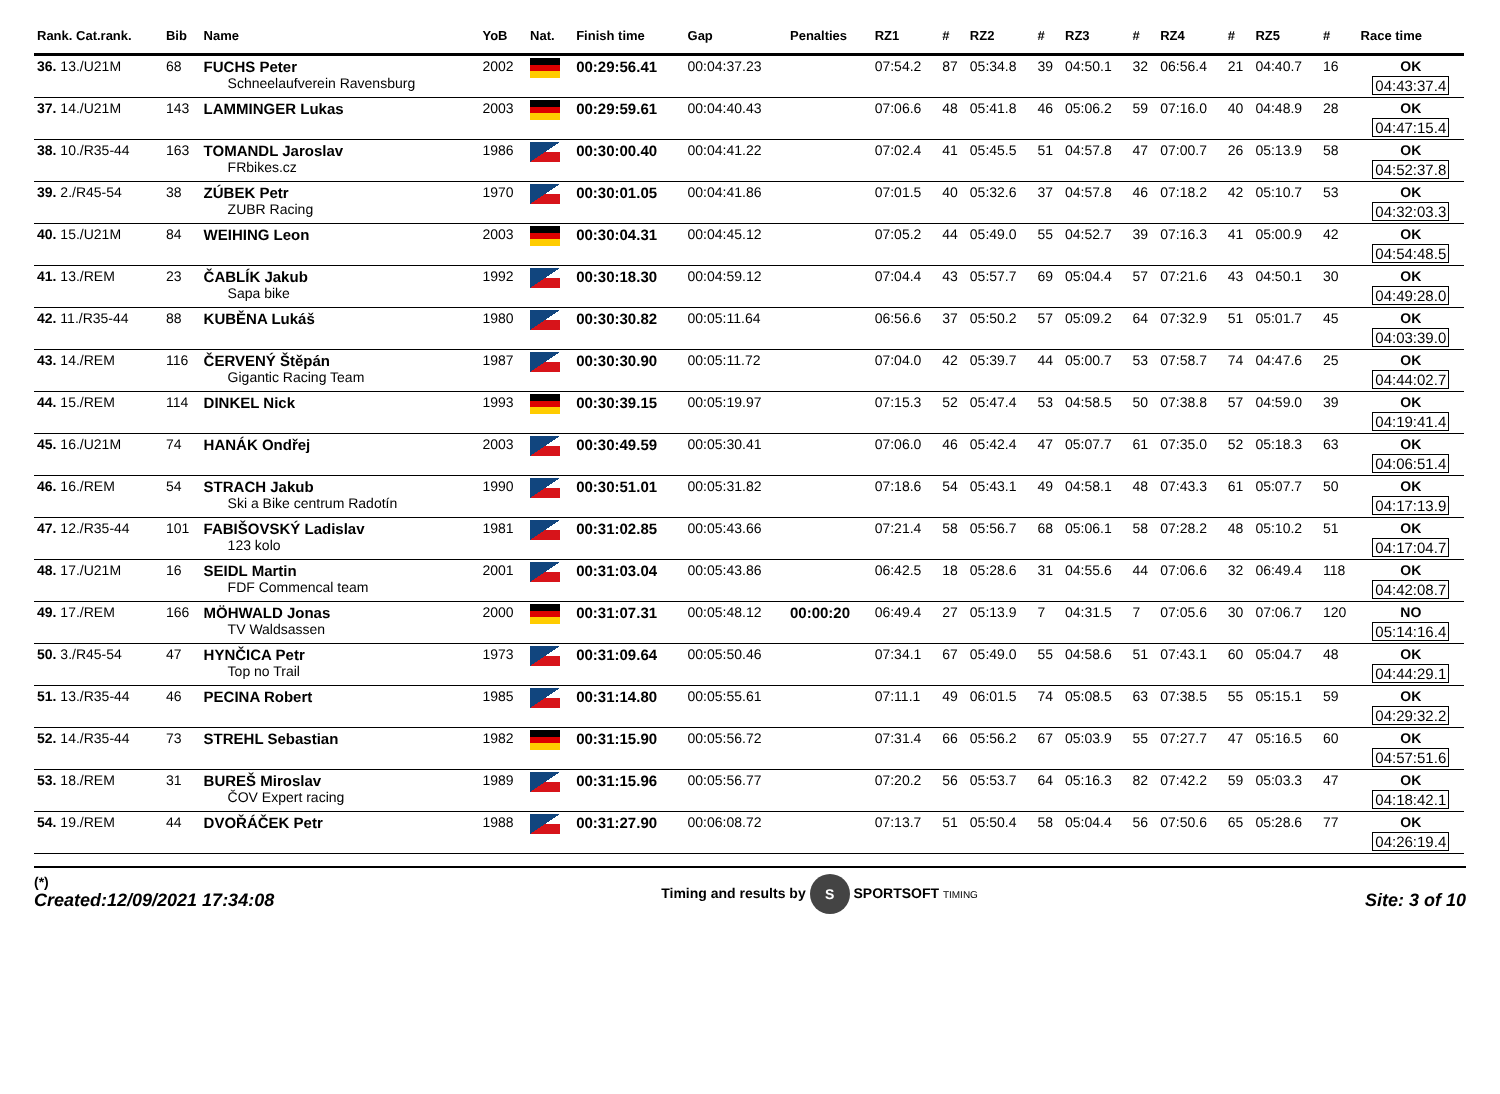| Rank. Cat.rank. | Bib | Name | YoB | Nat. | Finish time | Gap | Penalties | RZ1 | # | RZ2 | # | RZ3 | # | RZ4 | # | RZ5 | # | Race time |
| --- | --- | --- | --- | --- | --- | --- | --- | --- | --- | --- | --- | --- | --- | --- | --- | --- | --- | --- |
| 36. 13./U21M | 68 | FUCHS Peter Schneelaufverein Ravensburg | 2002 | | 00:29:56.41 | 00:04:37.23 | | 07:54.2 | 87 | 05:34.8 | 39 | 04:50.1 | 32 | 06:56.4 | 21 | 04:40.7 | 16 | OK 04:43:37.4 |
| 37. 14./U21M | 143 | LAMMINGER Lukas | 2003 | | 00:29:59.61 | 00:04:40.43 | | 07:06.6 | 48 | 05:41.8 | 46 | 05:06.2 | 59 | 07:16.0 | 40 | 04:48.9 | 28 | OK 04:47:15.4 |
| 38. 10./R35-44 | 163 | TOMANDL Jaroslav FRbikes.cz | 1986 | | 00:30:00.40 | 00:04:41.22 | | 07:02.4 | 41 | 05:45.5 | 51 | 04:57.8 | 47 | 07:00.7 | 26 | 05:13.9 | 58 | OK 04:52:37.8 |
| 39. 2./R45-54 | 38 | ZÚBEK Petr ZUBR Racing | 1970 | | 00:30:01.05 | 00:04:41.86 | | 07:01.5 | 40 | 05:32.6 | 37 | 04:57.8 | 46 | 07:18.2 | 42 | 05:10.7 | 53 | OK 04:32:03.3 |
| 40. 15./U21M | 84 | WEIHING Leon | 2003 | | 00:30:04.31 | 00:04:45.12 | | 07:05.2 | 44 | 05:49.0 | 55 | 04:52.7 | 39 | 07:16.3 | 41 | 05:00.9 | 42 | OK 04:54:48.5 |
| 41. 13./REM | 23 | ČABLÍK Jakub Sapa bike | 1992 | | 00:30:18.30 | 00:04:59.12 | | 07:04.4 | 43 | 05:57.7 | 69 | 05:04.4 | 57 | 07:21.6 | 43 | 04:50.1 | 30 | OK 04:49:28.0 |
| 42. 11./R35-44 | 88 | KUBĚNA Lukáš | 1980 | | 00:30:30.82 | 00:05:11.64 | | 06:56.6 | 37 | 05:50.2 | 57 | 05:09.2 | 64 | 07:32.9 | 51 | 05:01.7 | 45 | OK 04:03:39.0 |
| 43. 14./REM | 116 | ČERVENÝ Štěpán Gigantic Racing Team | 1987 | | 00:30:30.90 | 00:05:11.72 | | 07:04.0 | 42 | 05:39.7 | 44 | 05:00.7 | 53 | 07:58.7 | 74 | 04:47.6 | 25 | OK 04:44:02.7 |
| 44. 15./REM | 114 | DINKEL Nick | 1993 | | 00:30:39.15 | 00:05:19.97 | | 07:15.3 | 52 | 05:47.4 | 53 | 04:58.5 | 50 | 07:38.8 | 57 | 04:59.0 | 39 | OK 04:19:41.4 |
| 45. 16./U21M | 74 | HANÁK Ondřej | 2003 | | 00:30:49.59 | 00:05:30.41 | | 07:06.0 | 46 | 05:42.4 | 47 | 05:07.7 | 61 | 07:35.0 | 52 | 05:18.3 | 63 | OK 04:06:51.4 |
| 46. 16./REM | 54 | STRACH Jakub Ski a Bike centrum Radotín | 1990 | | 00:30:51.01 | 00:05:31.82 | | 07:18.6 | 54 | 05:43.1 | 49 | 04:58.1 | 48 | 07:43.3 | 61 | 05:07.7 | 50 | OK 04:17:13.9 |
| 47. 12./R35-44 | 101 | FABIŠOVSKÝ Ladislav 123 kolo | 1981 | | 00:31:02.85 | 00:05:43.66 | | 07:21.4 | 58 | 05:56.7 | 68 | 05:06.1 | 58 | 07:28.2 | 48 | 05:10.2 | 51 | OK 04:17:04.7 |
| 48. 17./U21M | 16 | SEIDL Martin FDF Commencal team | 2001 | | 00:31:03.04 | 00:05:43.86 | | 06:42.5 | 18 | 05:28.6 | 31 | 04:55.6 | 44 | 07:06.6 | 32 | 06:49.4 | 118 | OK 04:42:08.7 |
| 49. 17./REM | 166 | MÖHWALD Jonas TV Waldsassen | 2000 | | 00:31:07.31 | 00:05:48.12 | 00:00:20 | 06:49.4 | 27 | 05:13.9 | 7 | 04:31.5 | 7 | 07:05.6 | 30 | 07:06.7 | 120 | NO 05:14:16.4 |
| 50. 3./R45-54 | 47 | HYNČICA Petr Top no Trail | 1973 | | 00:31:09.64 | 00:05:50.46 | | 07:34.1 | 67 | 05:49.0 | 55 | 04:58.6 | 51 | 07:43.1 | 60 | 05:04.7 | 48 | OK 04:44:29.1 |
| 51. 13./R35-44 | 46 | PECINA Robert | 1985 | | 00:31:14.80 | 00:05:55.61 | | 07:11.1 | 49 | 06:01.5 | 74 | 05:08.5 | 63 | 07:38.5 | 55 | 05:15.1 | 59 | OK 04:29:32.2 |
| 52. 14./R35-44 | 73 | STREHL Sebastian | 1982 | | 00:31:15.90 | 00:05:56.72 | | 07:31.4 | 66 | 05:56.2 | 67 | 05:03.9 | 55 | 07:27.7 | 47 | 05:16.5 | 60 | OK 04:57:51.6 |
| 53. 18./REM | 31 | BUREŠ Miroslav ČOV Expert racing | 1989 | | 00:31:15.96 | 00:05:56.77 | | 07:20.2 | 56 | 05:53.7 | 64 | 05:16.3 | 82 | 07:42.2 | 59 | 05:03.3 | 47 | OK 04:18:42.1 |
| 54. 19./REM | 44 | DVOŘÁČEK Petr | 1988 | | 00:31:27.90 | 00:06:08.72 | | 07:13.7 | 51 | 05:50.4 | 58 | 05:04.4 | 56 | 07:50.6 | 65 | 05:28.6 | 77 | OK 04:26:19.4 |
(*)
Created:12/09/2021 17:34:08
Timing and results by S SPORTSOFT TIMING
Site: 3 of 10